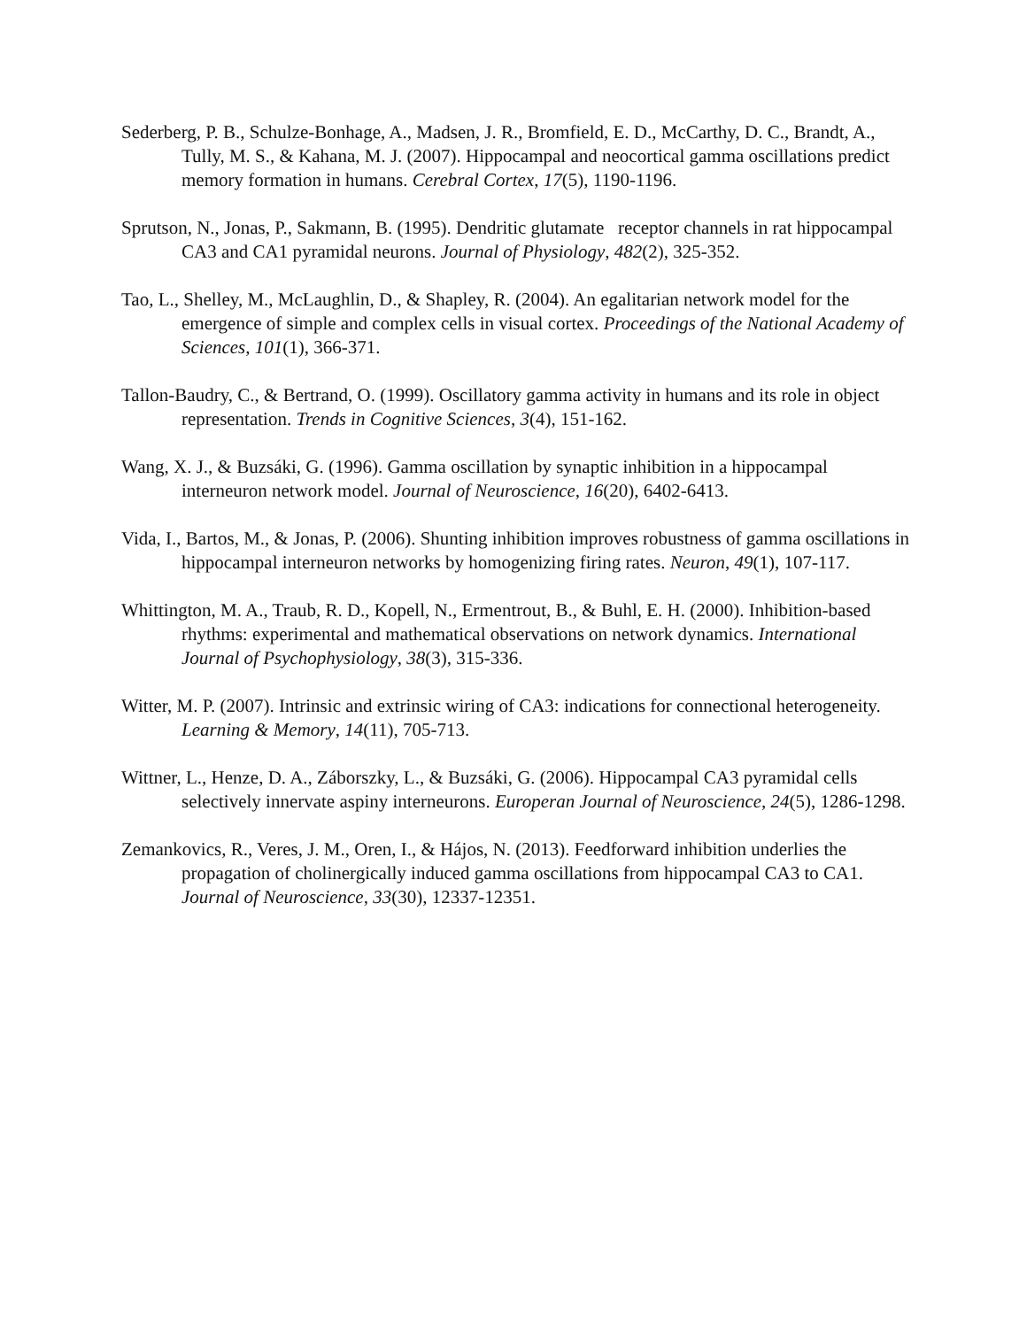Sederberg, P. B., Schulze-Bonhage, A., Madsen, J. R., Bromfield, E. D., McCarthy, D. C., Brandt, A., Tully, M. S., & Kahana, M. J. (2007). Hippocampal and neocortical gamma oscillations predict memory formation in humans. Cerebral Cortex, 17(5), 1190-1196.
Sprutson, N., Jonas, P., Sakmann, B. (1995). Dendritic glutamate receptor channels in rat hippocampal CA3 and CA1 pyramidal neurons. Journal of Physiology, 482(2), 325-352.
Tao, L., Shelley, M., McLaughlin, D., & Shapley, R. (2004). An egalitarian network model for the emergence of simple and complex cells in visual cortex. Proceedings of the National Academy of Sciences, 101(1), 366-371.
Tallon-Baudry, C., & Bertrand, O. (1999). Oscillatory gamma activity in humans and its role in object representation. Trends in Cognitive Sciences, 3(4), 151-162.
Wang, X. J., & Buzsáki, G. (1996). Gamma oscillation by synaptic inhibition in a hippocampal interneuron network model. Journal of Neuroscience, 16(20), 6402-6413.
Vida, I., Bartos, M., & Jonas, P. (2006). Shunting inhibition improves robustness of gamma oscillations in hippocampal interneuron networks by homogenizing firing rates. Neuron, 49(1), 107-117.
Whittington, M. A., Traub, R. D., Kopell, N., Ermentrout, B., & Buhl, E. H. (2000). Inhibition-based rhythms: experimental and mathematical observations on network dynamics. International Journal of Psychophysiology, 38(3), 315-336.
Witter, M. P. (2007). Intrinsic and extrinsic wiring of CA3: indications for connectional heterogeneity. Learning & Memory, 14(11), 705-713.
Wittner, L., Henze, D. A., Záborszky, L., & Buzsáki, G. (2006). Hippocampal CA3 pyramidal cells selectively innervate aspiny interneurons. Europeran Journal of Neuroscience, 24(5), 1286-1298.
Zemankovics, R., Veres, J. M., Oren, I., & Hájos, N. (2013). Feedforward inhibition underlies the propagation of cholinergically induced gamma oscillations from hippocampal CA3 to CA1. Journal of Neuroscience, 33(30), 12337-12351.